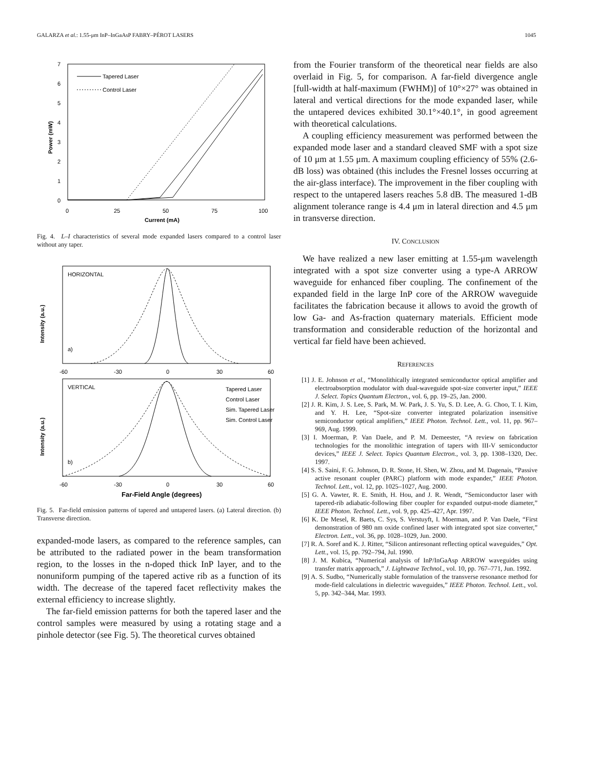GALARZA et al.: 1.55-μm InP–InGaAsP FABRY–PÉROT LASERS 1045
7
6
5
4
3
2
1
0
0
25
50
75
100
Current (mA)
Power (mW)
Tapered Laser
Control Laser
Fig. 4. L–I characteristics of several mode expanded lasers compared to a control laser without any taper.
HORIZONTAL
a)
VERTICAL
b)
-60
-30
0
30
60
-60
-30
0
30
60
Far-Field Angle (degrees)
Intensity (a.u.)
Intensity (a.u.)
Tapered Laser
Control Laser
Sim. Tapered Laser
Sim. Control Laser
Fig. 5. Far-field emission patterns of tapered and untapered lasers. (a) Lateral direction. (b) Transverse direction.
expanded-mode lasers, as compared to the reference samples, can be attributed to the radiated power in the beam transformation region, to the losses in the n-doped thick InP layer, and to the nonuniform pumping of the tapered active rib as a function of its width. The decrease of the tapered facet reflectivity makes the external efficiency to increase slightly.
The far-field emission patterns for both the tapered laser and the control samples were measured by using a rotating stage and a pinhole detector (see Fig. 5). The theoretical curves obtained
from the Fourier transform of the theoretical near fields are also overlaid in Fig. 5, for comparison. A far-field divergence angle [full-width at half-maximum (FWHM)] of 10°×27° was obtained in lateral and vertical directions for the mode expanded laser, while the untapered devices exhibited 30.1°×40.1°, in good agreement with theoretical calculations.
A coupling efficiency measurement was performed between the expanded mode laser and a standard cleaved SMF with a spot size of 10 μm at 1.55 μm. A maximum coupling efficiency of 55% (2.6-dB loss) was obtained (this includes the Fresnel losses occurring at the air-glass interface). The improvement in the fiber coupling with respect to the untapered lasers reaches 5.8 dB. The measured 1-dB alignment tolerance range is 4.4 μm in lateral direction and 4.5 μm in transverse direction.
IV. CONCLUSION
We have realized a new laser emitting at 1.55-μm wavelength integrated with a spot size converter using a type-A ARROW waveguide for enhanced fiber coupling. The confinement of the expanded field in the large InP core of the ARROW waveguide facilitates the fabrication because it allows to avoid the growth of low Ga- and As-fraction quaternary materials. Efficient mode transformation and considerable reduction of the horizontal and vertical far field have been achieved.
REFERENCES
[1] J. E. Johnson et al., “Monolithically integrated semiconductor optical amplifier and electroabsorption modulator with dual-waveguide spot-size converter input,” IEEE J. Select. Topics Quantum Electron., vol. 6, pp. 19–25, Jan. 2000.
[2] J. R. Kim, J. S. Lee, S. Park, M. W. Park, J. S. Yu, S. D. Lee, A. G. Choo, T. I. Kim, and Y. H. Lee, “Spot-size converter integrated polarization insensitive semiconductor optical amplifiers,” IEEE Photon. Technol. Lett., vol. 11, pp. 967–969, Aug. 1999.
[3] I. Moerman, P. Van Daele, and P. M. Demeester, “A review on fabrication technologies for the monolithic integration of tapers with III-V semiconductor devices,” IEEE J. Select. Topics Quantum Electron., vol. 3, pp. 1308–1320, Dec. 1997.
[4] S. S. Saini, F. G. Johnson, D. R. Stone, H. Shen, W. Zhou, and M. Dagenais, “Passive active resonant coupler (PARC) platform with mode expander,” IEEE Photon. Technol. Lett., vol. 12, pp. 1025–1027, Aug. 2000.
[5] G. A. Vawter, R. E. Smith, H. Hou, and J. R. Wendt, “Semiconductor laser with tapered-rib adiabatic-following fiber coupler for expanded output-mode diameter,” IEEE Photon. Technol. Lett., vol. 9, pp. 425–427, Apr. 1997.
[6] K. De Mesel, R. Baets, C. Sys, S. Verstuyft, I. Moerman, and P. Van Daele, “First demonstration of 980 nm oxide confined laser with integrated spot size converter,” Electron. Lett., vol. 36, pp. 1028–1029, Jun. 2000.
[7] R. A. Soref and K. J. Ritter, “Silicon antiresonant reflecting optical waveguides,” Opt. Lett., vol. 15, pp. 792–794, Jul. 1990.
[8] J. M. Kubica, “Numerical analysis of InP/InGaAsp ARROW waveguides using transfer matrix approach,” J. Lightwave Technol., vol. 10, pp. 767–771, Jun. 1992.
[9] A. S. Sudbo, “Numerically stable formulation of the transverse resonance method for mode-field calculations in dielectric waveguides,” IEEE Photon. Technol. Lett., vol. 5, pp. 342–344, Mar. 1993.